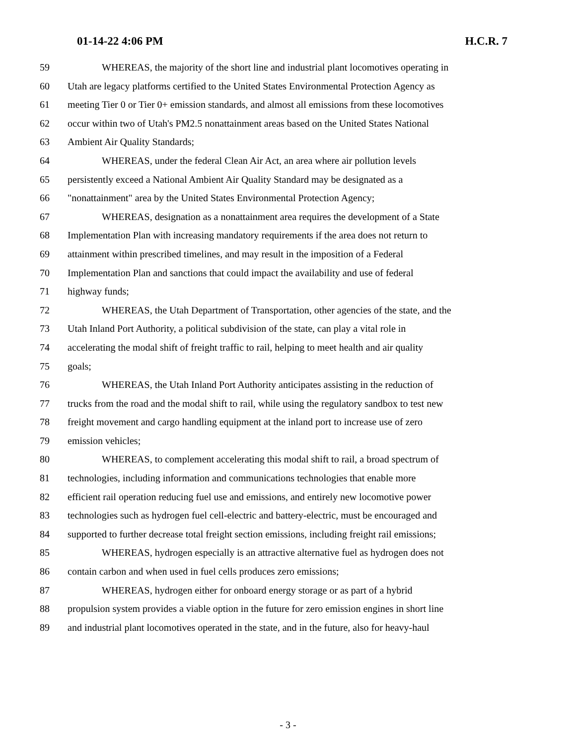01-14-22 4:06 PM H.C.R. 7
59 WHEREAS, the majority of the short line and industrial plant locomotives operating in
60 Utah are legacy platforms certified to the United States Environmental Protection Agency as
61 meeting Tier 0 or Tier 0+ emission standards, and almost all emissions from these locomotives
62 occur within two of Utah's PM2.5 nonattainment areas based on the United States National
63 Ambient Air Quality Standards;
64 WHEREAS, under the federal Clean Air Act, an area where air pollution levels
65 persistently exceed a National Ambient Air Quality Standard may be designated as a
66 "nonattainment" area by the United States Environmental Protection Agency;
67 WHEREAS, designation as a nonattainment area requires the development of a State
68 Implementation Plan with increasing mandatory requirements if the area does not return to
69 attainment within prescribed timelines, and may result in the imposition of a Federal
70 Implementation Plan and sanctions that could impact the availability and use of federal
71 highway funds;
72 WHEREAS, the Utah Department of Transportation, other agencies of the state, and the
73 Utah Inland Port Authority, a political subdivision of the state, can play a vital role in
74 accelerating the modal shift of freight traffic to rail, helping to meet health and air quality
75 goals;
76 WHEREAS, the Utah Inland Port Authority anticipates assisting in the reduction of
77 trucks from the road and the modal shift to rail, while using the regulatory sandbox to test new
78 freight movement and cargo handling equipment at the inland port to increase use of zero
79 emission vehicles;
80 WHEREAS, to complement accelerating this modal shift to rail, a broad spectrum of
81 technologies, including information and communications technologies that enable more
82 efficient rail operation reducing fuel use and emissions, and entirely new locomotive power
83 technologies such as hydrogen fuel cell-electric and battery-electric, must be encouraged and
84 supported to further decrease total freight section emissions, including freight rail emissions;
85 WHEREAS, hydrogen especially is an attractive alternative fuel as hydrogen does not
86 contain carbon and when used in fuel cells produces zero emissions;
87 WHEREAS, hydrogen either for onboard energy storage or as part of a hybrid
88 propulsion system provides a viable option in the future for zero emission engines in short line
89 and industrial plant locomotives operated in the state, and in the future, also for heavy-haul
- 3 -